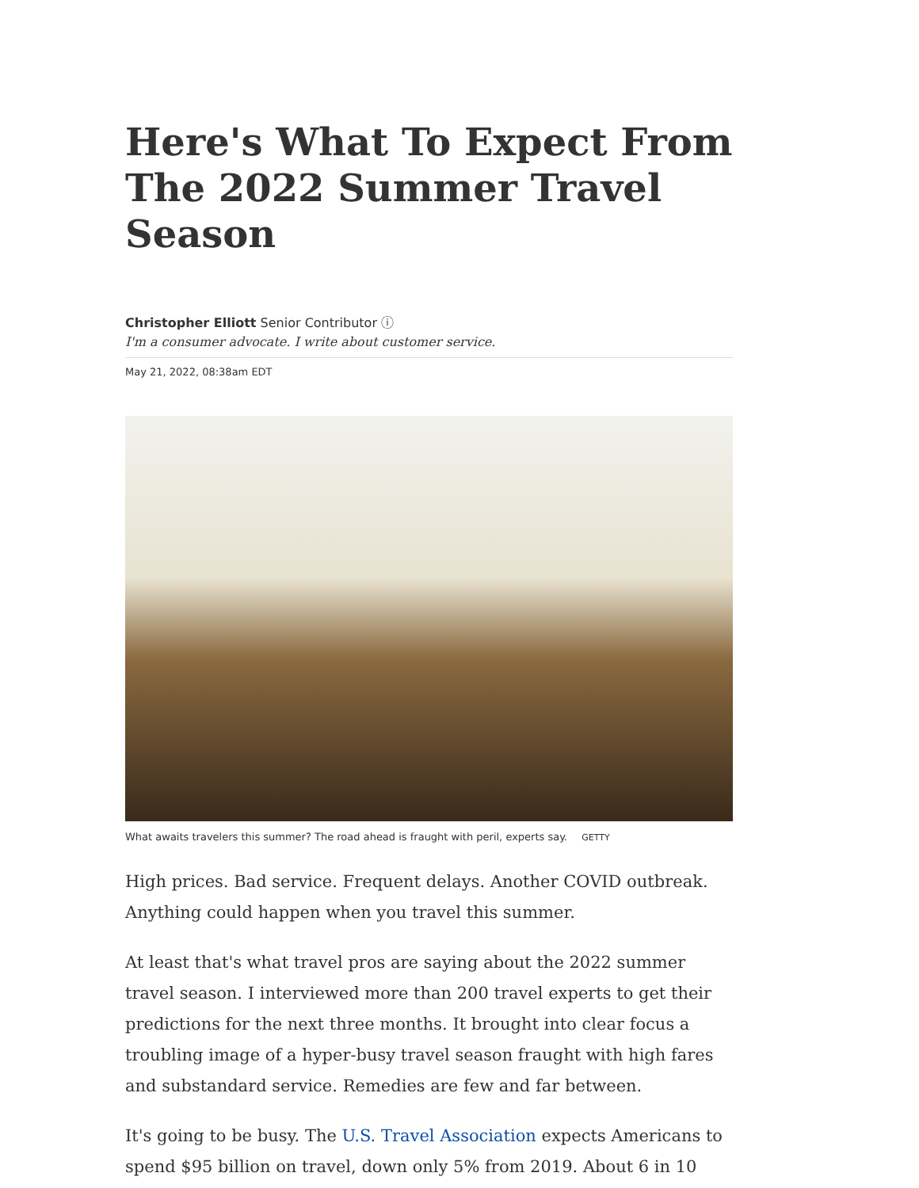Here's What To Expect From The 2022 Summer Travel Season
Christopher Elliott Senior Contributor ⓘ
I'm a consumer advocate. I write about customer service.
May 21, 2022, 08:38am EDT
What awaits travelers this summer? The road ahead is fraught with peril, experts say. GETTY
High prices. Bad service. Frequent delays. Another COVID outbreak. Anything could happen when you travel this summer.
At least that's what travel pros are saying about the 2022 summer travel season. I interviewed more than 200 travel experts to get their predictions for the next three months. It brought into clear focus a troubling image of a hyper-busy travel season fraught with high fares and substandard service. Remedies are few and far between.
It's going to be busy. The U.S. Travel Association expects Americans to spend $95 billion on travel, down only 5% from 2019. About 6 in 10